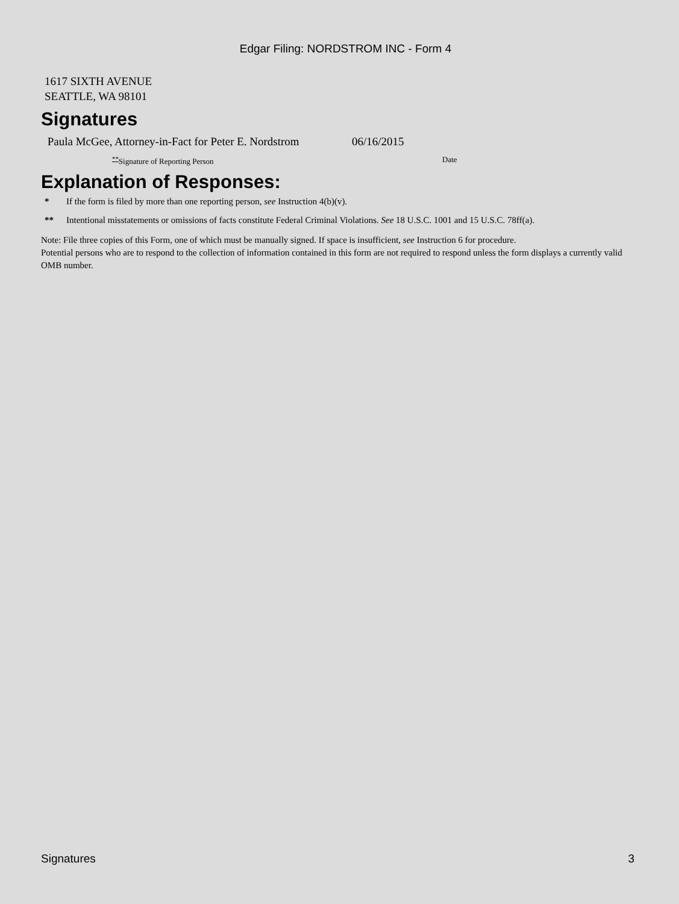Edgar Filing: NORDSTROM INC - Form 4
1617 SIXTH AVENUE
SEATTLE, WA 98101
Signatures
Paula McGee, Attorney-in-Fact for Peter E. Nordstrom
06/16/2015
<sup>**</sup> Signature of Reporting Person Date
Explanation of Responses:
* If the form is filed by more than one reporting person, see Instruction 4(b)(v).
** Intentional misstatements or omissions of facts constitute Federal Criminal Violations. See 18 U.S.C. 1001 and 15 U.S.C. 78ff(a).
Note: File three copies of this Form, one of which must be manually signed. If space is insufficient, see Instruction 6 for procedure.
Potential persons who are to respond to the collection of information contained in this form are not required to respond unless the form displays a currently valid OMB number.
Signatures 3